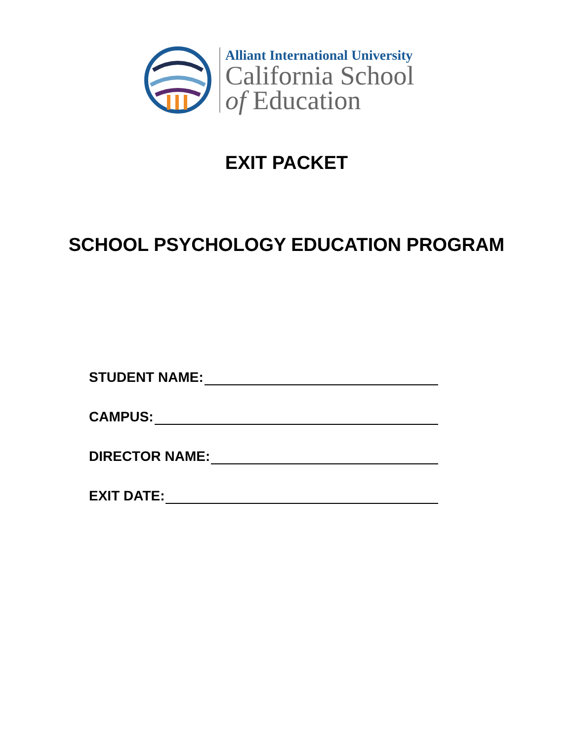Alliant International University
California School
of Education
EXIT PACKET
SCHOOL PSYCHOLOGY EDUCATION PROGRAM
STUDENT NAME:
CAMPUS:
DIRECTOR NAME:
EXIT DATE: